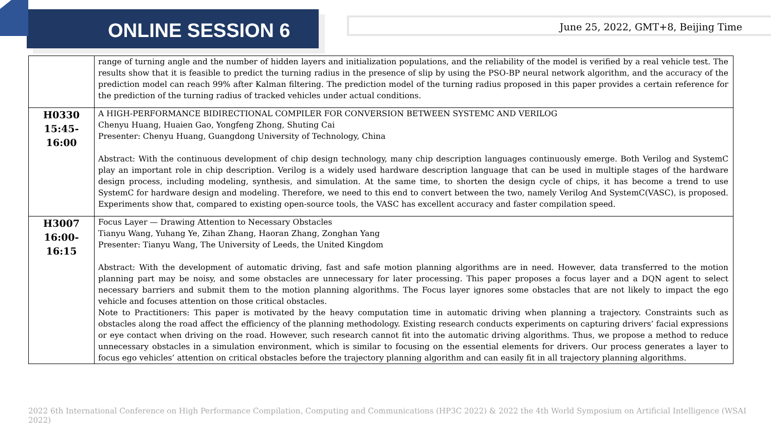ONLINE SESSION 6
June 25, 2022, GMT+8, Beijing Time
| | range of turning angle and the number of hidden layers and initialization populations, and the reliability of the model is verified by a real vehicle test. The results show that it is feasible to predict the turning radius in the presence of slip by using the PSO-BP neural network algorithm, and the accuracy of the prediction model can reach 99% after Kalman filtering. The prediction model of the turning radius proposed in this paper provides a certain reference for the prediction of the turning radius of tracked vehicles under actual conditions. |
| H0330 15:45-16:00 | A HIGH-PERFORMANCE BIDIRECTIONAL COMPILER FOR CONVERSION BETWEEN SYSTEMC AND VERILOG Chenyu Huang, Huaien Gao, Yongfeng Zhong, Shuting Cai Presenter: Chenyu Huang, Guangdong University of Technology, China Abstract: With the continuous development of chip design technology, many chip description languages continuously emerge. Both Verilog and SystemC play an important role in chip description. Verilog is a widely used hardware description language that can be used in multiple stages of the hardware design process, including modeling, synthesis, and simulation. At the same time, to shorten the design cycle of chips, it has become a trend to use SystemC for hardware design and modeling. Therefore, we need to this end to convert between the two, namely Verilog And SystemC(VASC), is proposed. Experiments show that, compared to existing open-source tools, the VASC has excellent accuracy and faster compilation speed. |
| H3007 16:00-16:15 | Focus Layer — Drawing Attention to Necessary Obstacles Tianyu Wang, Yuhang Ye, Zihan Zhang, Haoran Zhang, Zonghan Yang Presenter: Tianyu Wang, The University of Leeds, the United Kingdom Abstract: With the development of automatic driving, fast and safe motion planning algorithms are in need. However, data transferred to the motion planning part may be noisy, and some obstacles are unnecessary for later processing. This paper proposes a focus layer and a DQN agent to select necessary barriers and submit them to the motion planning algorithms. The Focus layer ignores some obstacles that are not likely to impact the ego vehicle and focuses attention on those critical obstacles. Note to Practitioners: This paper is motivated by the heavy computation time in automatic driving when planning a trajectory. Constraints such as obstacles along the road affect the efficiency of the planning methodology. Existing research conducts experiments on capturing drivers’ facial expressions or eye contact when driving on the road. However, such research cannot fit into the automatic driving algorithms. Thus, we propose a method to reduce unnecessary obstacles in a simulation environment, which is similar to focusing on the essential elements for drivers. Our process generates a layer to focus ego vehicles’ attention on critical obstacles before the trajectory planning algorithm and can easily fit in all trajectory planning algorithms. |
2022 6th International Conference on High Performance Compilation, Computing and Communications (HP3C 2022) & 2022 the 4th World Symposium on Artificial Intelligence (WSAI 2022)